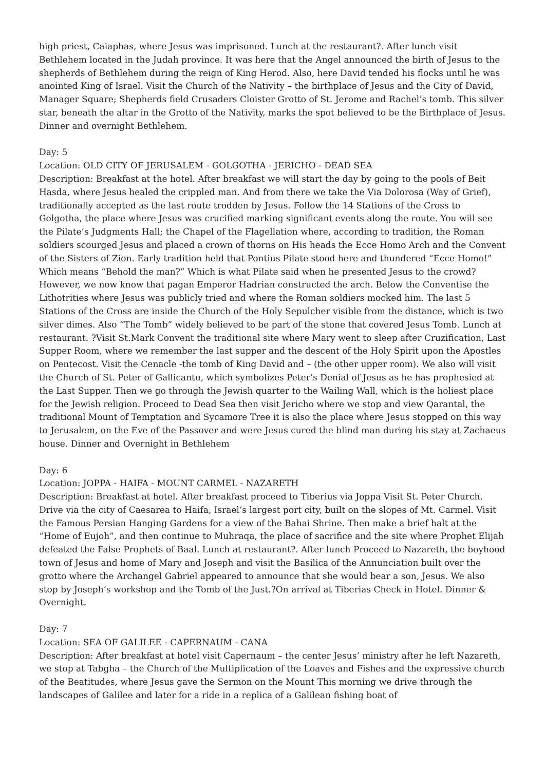high priest, Caiaphas, where Jesus was imprisoned. Lunch at the restaurant?. After lunch visit Bethlehem located in the Judah province. It was here that the Angel announced the birth of Jesus to the shepherds of Bethlehem during the reign of King Herod. Also, here David tended his flocks until he was anointed King of Israel. Visit the Church of the Nativity – the birthplace of Jesus and the City of David, Manager Square; Shepherds field Crusaders Cloister Grotto of St. Jerome and Rachel’s tomb. This silver star, beneath the altar in the Grotto of the Nativity, marks the spot believed to be the Birthplace of Jesus. Dinner and overnight Bethlehem.
Day: 5
Location: OLD CITY OF JERUSALEM - GOLGOTHA - JERICHO - DEAD SEA
Description: Breakfast at the hotel. After breakfast we will start the day by going to the pools of Beit Hasda, where Jesus healed the crippled man. And from there we take the Via Dolorosa (Way of Grief), traditionally accepted as the last route trodden by Jesus. Follow the 14 Stations of the Cross to Golgotha, the place where Jesus was crucified marking significant events along the route. You will see the Pilate’s Judgments Hall; the Chapel of the Flagellation where, according to tradition, the Roman soldiers scourged Jesus and placed a crown of thorns on His heads the Ecce Homo Arch and the Convent of the Sisters of Zion. Early tradition held that Pontius Pilate stood here and thundered “Ecce Homo!” Which means “Behold the man?” Which is what Pilate said when he presented Jesus to the crowd? However, we now know that pagan Emperor Hadrian constructed the arch. Below the Conventise the Lithotrities where Jesus was publicly tried and where the Roman soldiers mocked him. The last 5 Stations of the Cross are inside the Church of the Holy Sepulcher visible from the distance, which is two silver dimes. Also “The Tomb” widely believed to be part of the stone that covered Jesus Tomb. Lunch at restaurant. ?Visit St.Mark Convent the traditional site where Mary went to sleep after Cruzification, Last Supper Room, where we remember the last supper and the descent of the Holy Spirit upon the Apostles on Pentecost. Visit the Cenacle -the tomb of King David and – (the other upper room). We also will visit the Church of St. Peter of Gallicantu, which symbolizes Peter’s Denial of Jesus as he has prophesied at the Last Supper. Then we go through the Jewish quarter to the Wailing Wall, which is the holiest place for the Jewish religion. Proceed to Dead Sea then visit Jericho where we stop and view Qarantal, the traditional Mount of Temptation and Sycamore Tree it is also the place where Jesus stopped on this way to Jerusalem, on the Eve of the Passover and were Jesus cured the blind man during his stay at Zachaeus house. Dinner and Overnight in Bethlehem
Day: 6
Location: JOPPA - HAIFA - MOUNT CARMEL - NAZARETH
Description: Breakfast at hotel. After breakfast proceed to Tiberius via Joppa Visit St. Peter Church. Drive via the city of Caesarea to Haifa, Israel’s largest port city, built on the slopes of Mt. Carmel. Visit the Famous Persian Hanging Gardens for a view of the Bahai Shrine. Then make a brief halt at the “Home of Eujoh”, and then continue to Muhraqa, the place of sacrifice and the site where Prophet Elijah defeated the False Prophets of Baal. Lunch at restaurant?. After lunch Proceed to Nazareth, the boyhood town of Jesus and home of Mary and Joseph and visit the Basilica of the Annunciation built over the grotto where the Archangel Gabriel appeared to announce that she would bear a son, Jesus. We also stop by Joseph’s workshop and the Tomb of the Just.?On arrival at Tiberias Check in Hotel. Dinner & Overnight.
Day: 7
Location: SEA OF GALILEE - CAPERNAUM - CANA
Description: After breakfast at hotel visit Capernaum – the center Jesus’ ministry after he left Nazareth, we stop at Tabgha – the Church of the Multiplication of the Loaves and Fishes and the expressive church of the Beatitudes, where Jesus gave the Sermon on the Mount This morning we drive through the landscapes of Galilee and later for a ride in a replica of a Galilean fishing boat of